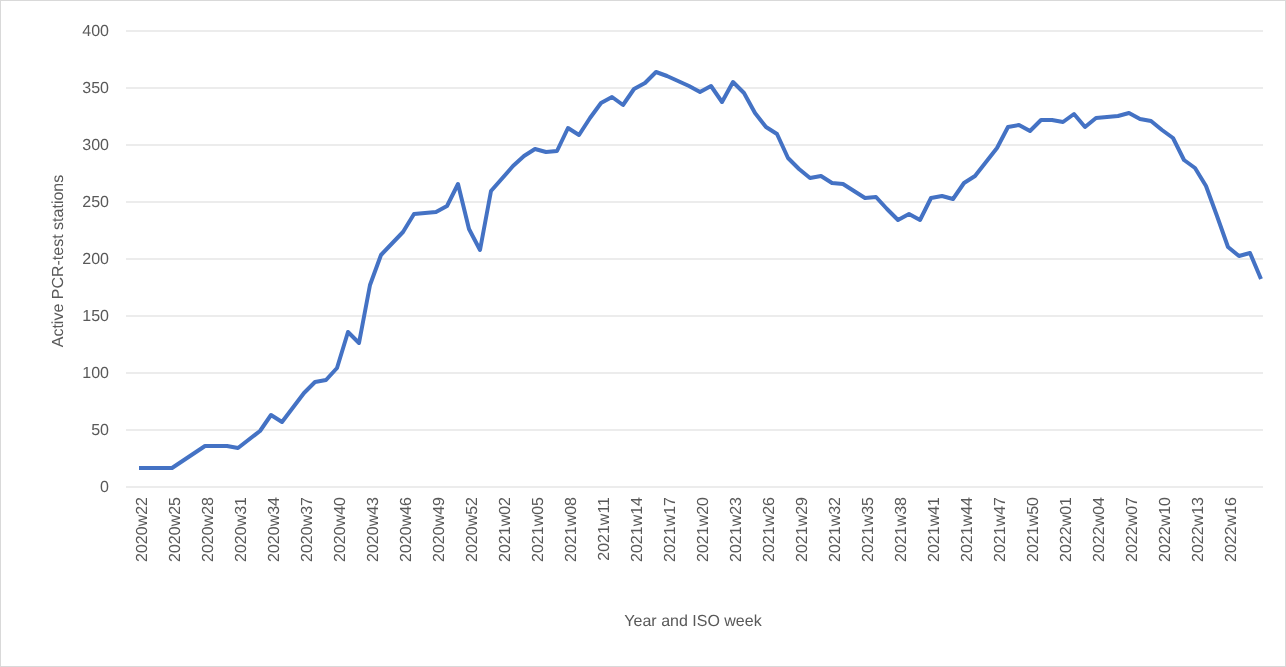400
350
300
250
200
150
100
50
0
Active PCR-test stations
2020w22
2020w25
2020w28
2020w31
2020w34
2020w37
2020w40
2020w43
2020w46
2020w49
2020w52
2021w02
2021w05
2021w08
2021w11
2021w14
2021w17
2021w20
2021w23
2021w26
2021w29
2021w32
2021w35
2021w38
2021w41
2021w44
2021w47
2021w50
2022w01
2022w04
2022w07
2022w10
2022w13
2022w16
Year and ISO week